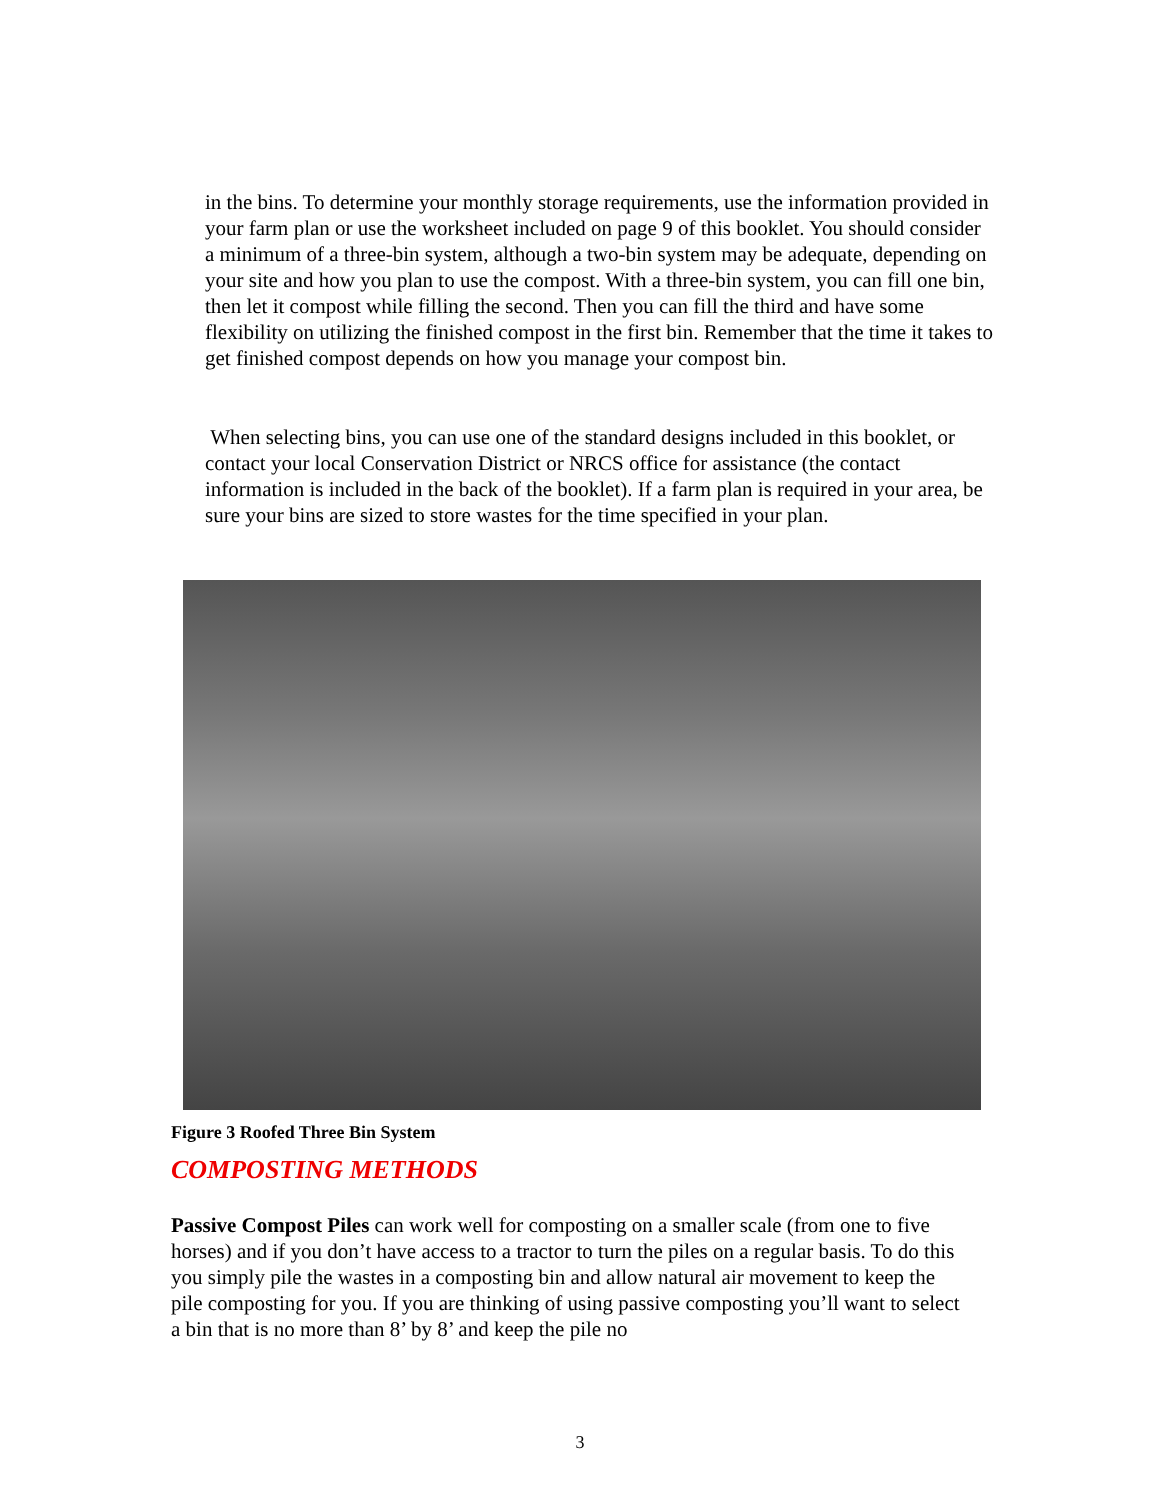in the bins. To determine your monthly storage requirements, use the information provided in your farm plan or use the worksheet included on page 9 of this booklet. You should consider a minimum of a three-bin system, although a two-bin system may be adequate, depending on your site and how you plan to use the compost. With a three-bin system, you can fill one bin, then let it compost while filling the second. Then you can fill the third and have some flexibility on utilizing the finished compost in the first bin. Remember that the time it takes to get finished compost depends on how you manage your compost bin.
When selecting bins, you can use one of the standard designs included in this booklet, or contact your local Conservation District or NRCS office for assistance (the contact information is included in the back of the booklet). If a farm plan is required in your area, be sure your bins are sized to store wastes for the time specified in your plan.
Figure 3 Roofed Three Bin System
COMPOSTING METHODS
Passive Compost Piles can work well for composting on a smaller scale (from one to five horses) and if you don’t have access to a tractor to turn the piles on a regular basis. To do this you simply pile the wastes in a composting bin and allow natural air movement to keep the pile composting for you. If you are thinking of using passive composting you’ll want to select a bin that is no more than 8’ by 8’ and keep the pile no
3